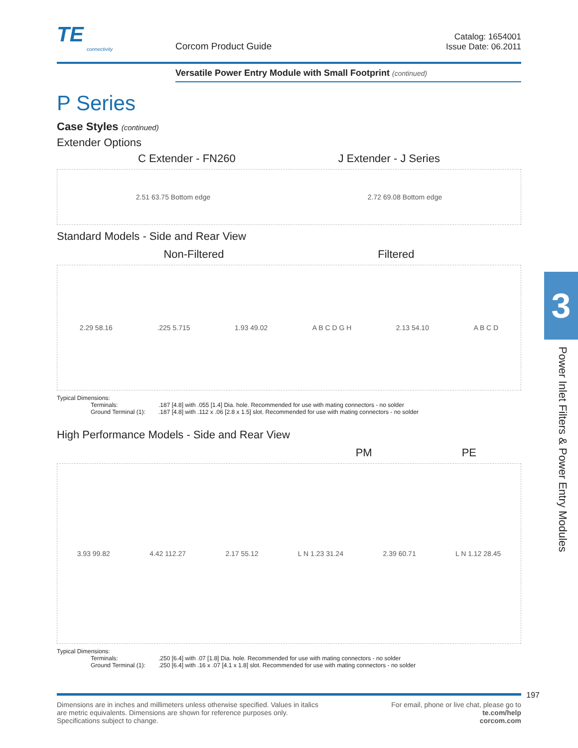TE
connectivity
Corcom Product Guide
Catalog: 1654001
Issue Date: 06.2011
Versatile Power Entry Module with Small Footprint (continued)
P Series
Case Styles (continued)
Extender Options
C Extender - FN260 J Extender - J Series
2.51 63.75 Bottom edge 2.72 69.08 Bottom edge
Standard Models - Side and Rear View
Non-Filtered Filtered
2.29 58.16.225 5.715 1.93 49.02 A B C D G H 2.13 54.10 A B C D
Typical Dimensions:
Terminals:.187 [4.8] with .055 [1.4] Dia. hole. Recommended for use with mating connectors - no solder
Ground Terminal (1):.187 [4.8] with .112 x .06 [2.8 x 1.5] slot. Recommended for use with mating connectors - no solder
High Performance Models - Side and Rear View
PM PE
3.93 99.82 4.42 112.27 2.17 55.12 L N 1.23 31.24 2.39 60.71 L N 1.12 28.45
Typical Dimensions:
Terminals:.250 [6.4] with .07 [1.8] Dia. hole. Recommended for use with mating connectors - no solder
Ground Terminal (1):.250 [6.4] with .16 x .07 [4.1 x 1.8] slot. Recommended for use with mating connectors - no solder
3
Power Inlet Filters & Power Entry Modules
197
Dimensions are in inches and millimeters unless otherwise specified. Values in italics
are metric equivalents. Dimensions are shown for reference purposes only.
Specifications subject to change.
For email, phone or live chat, please go to
te.com/help
corcom.com